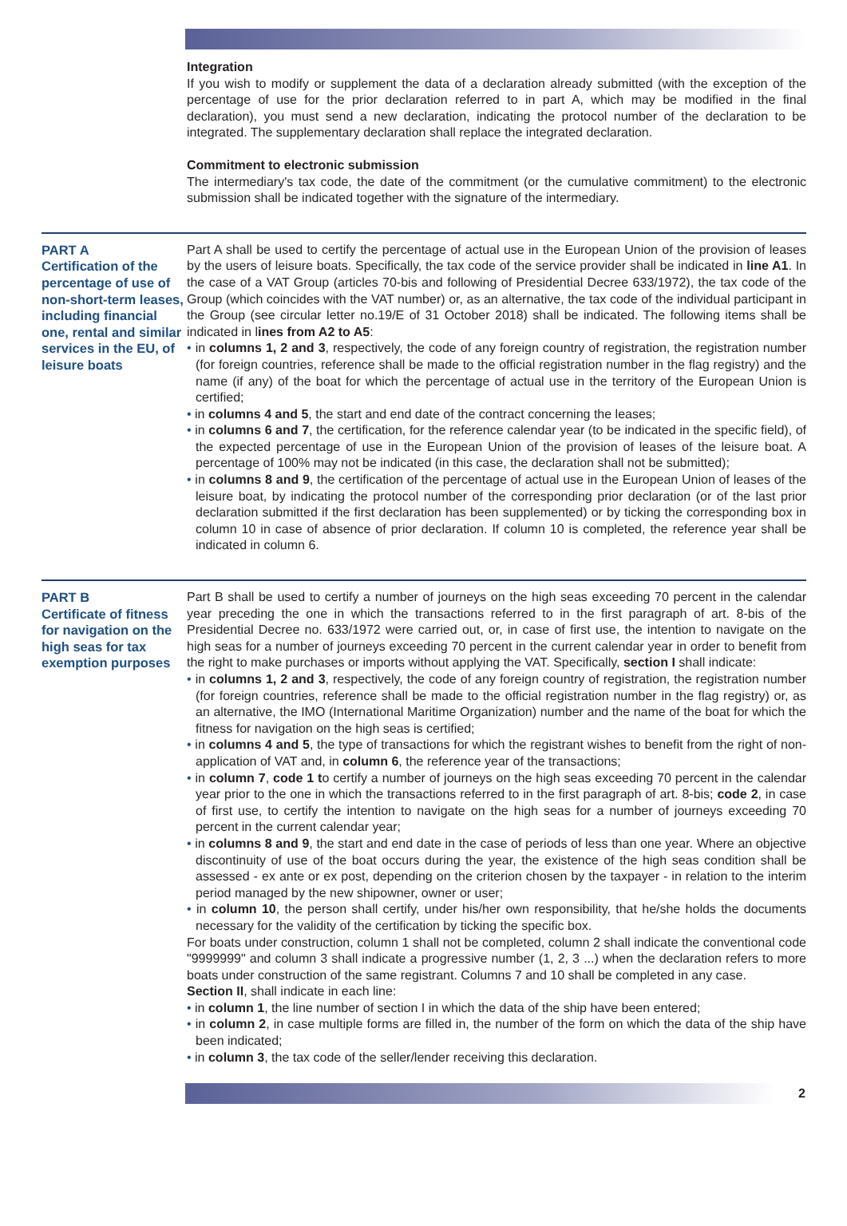Integration
If you wish to modify or supplement the data of a declaration already submitted (with the exception of the percentage of use for the prior declaration referred to in part A, which may be modified in the final declaration), you must send a new declaration, indicating the protocol number of the declaration to be integrated. The supplementary declaration shall replace the integrated declaration.
Commitment to electronic submission
The intermediary's tax code, the date of the commitment (or the cumulative commitment) to the electronic submission shall be indicated together with the signature of the intermediary.
PART A
Certification of the percentage of use of non-short-term leases, including financial one, rental and similar services in the EU, of leisure boats
Part A shall be used to certify the percentage of actual use in the European Union of the provision of leases by the users of leisure boats. Specifically, the tax code of the service provider shall be indicated in line A1. In the case of a VAT Group (articles 70-bis and following of Presidential Decree 633/1972), the tax code of the Group (which coincides with the VAT number) or, as an alternative, the tax code of the individual participant in the Group (see circular letter no.19/E of 31 October 2018) shall be indicated. The following items shall be indicated in lines from A2 to A5:
• in columns 1, 2 and 3, respectively, the code of any foreign country of registration, the registration number (for foreign countries, reference shall be made to the official registration number in the flag registry) and the name (if any) of the boat for which the percentage of actual use in the territory of the European Union is certified;
• in columns 4 and 5, the start and end date of the contract concerning the leases;
• in columns 6 and 7, the certification, for the reference calendar year (to be indicated in the specific field), of the expected percentage of use in the European Union of the provision of leases of the leisure boat. A percentage of 100% may not be indicated (in this case, the declaration shall not be submitted);
• in columns 8 and 9, the certification of the percentage of actual use in the European Union of leases of the leisure boat, by indicating the protocol number of the corresponding prior declaration (or of the last prior declaration submitted if the first declaration has been supplemented) or by ticking the corresponding box in column 10 in case of absence of prior declaration. If column 10 is completed, the reference year shall be indicated in column 6.
PART B
Certificate of fitness for navigation on the high seas for tax exemption purposes
Part B shall be used to certify a number of journeys on the high seas exceeding 70 percent in the calendar year preceding the one in which the transactions referred to in the first paragraph of art. 8-bis of the Presidential Decree no. 633/1972 were carried out, or, in case of first use, the intention to navigate on the high seas for a number of journeys exceeding 70 percent in the current calendar year in order to benefit from the right to make purchases or imports without applying the VAT. Specifically, section I shall indicate:
• in columns 1, 2 and 3, respectively, the code of any foreign country of registration, the registration number (for foreign countries, reference shall be made to the official registration number in the flag registry) or, as an alternative, the IMO (International Maritime Organization) number and the name of the boat for which the fitness for navigation on the high seas is certified;
• in columns 4 and 5, the type of transactions for which the registrant wishes to benefit from the right of non-application of VAT and, in column 6, the reference year of the transactions;
• in column 7, code 1 to certify a number of journeys on the high seas exceeding 70 percent in the calendar year prior to the one in which the transactions referred to in the first paragraph of art. 8-bis; code 2, in case of first use, to certify the intention to navigate on the high seas for a number of journeys exceeding 70 percent in the current calendar year;
• in columns 8 and 9, the start and end date in the case of periods of less than one year. Where an objective discontinuity of use of the boat occurs during the year, the existence of the high seas condition shall be assessed - ex ante or ex post, depending on the criterion chosen by the taxpayer - in relation to the interim period managed by the new shipowner, owner or user;
• in column 10, the person shall certify, under his/her own responsibility, that he/she holds the documents necessary for the validity of the certification by ticking the specific box.
For boats under construction, column 1 shall not be completed, column 2 shall indicate the conventional code "9999999" and column 3 shall indicate a progressive number (1, 2, 3 ...) when the declaration refers to more boats under construction of the same registrant. Columns 7 and 10 shall be completed in any case.
Section II, shall indicate in each line:
• in column 1, the line number of section I in which the data of the ship have been entered;
• in column 2, in case multiple forms are filled in, the number of the form on which the data of the ship have been indicated;
• in column 3, the tax code of the seller/lender receiving this declaration.
2